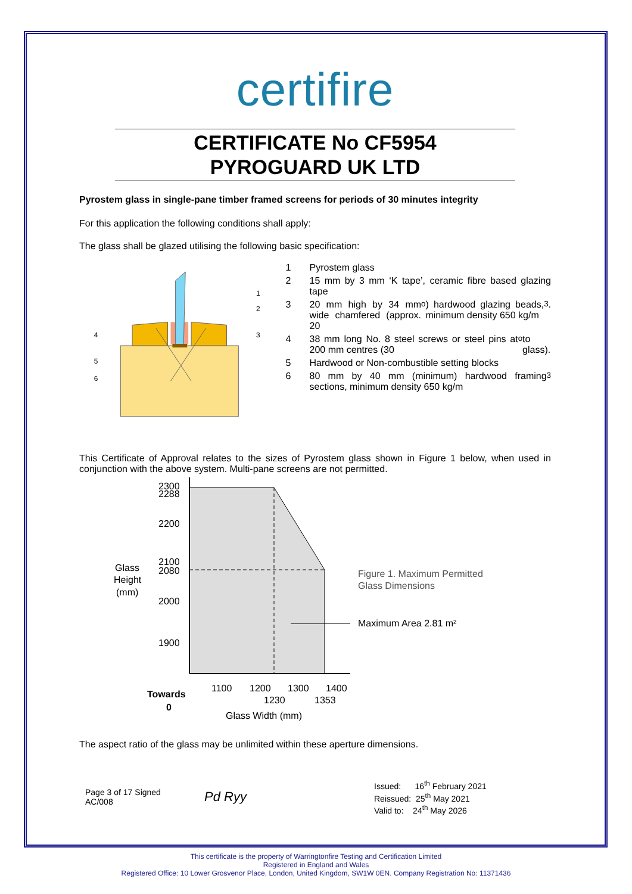certifire
CERTIFICATE No CF5954
PYROGUARD UK LTD
Pyrostem glass in single-pane timber framed screens for periods of 30 minutes integrity
For this application the following conditions shall apply:
The glass shall be glazed utilising the following basic specification:
1
2
3
4
5
6
1 Pyrostem glass
2 15 mm by 3 mm ‘K tape’, ceramic fibre based glazing tape
3 20 mm high by 34 mm wide chamfered (approx. 20<sup>o</sup>) hardwood glazing beads, minimum density 650 kg/m<sup>3</sup>.
4 38 mm long No. 8 steel screws or steel pins at 200 mm centres (30<sup>o</sup> to glass).
5 Hardwood or Non-combustible setting blocks
6 80 mm by 40 mm (minimum) hardwood framing sections, minimum density 650 kg/m<sup>3</sup>
This Certificate of Approval relates to the sizes of Pyrostem glass shown in Figure 1 below, when used in conjunction with the above system. Multi-pane screens are not permitted.
2300
2288
2200
2100
2080
2000
1900
Glass
Height
(mm)
1100
1200
1300
1400
1230
1353
Towards
0
Glass Width (mm)
Figure 1. Maximum Permitted
Glass Dimensions
Maximum Area 2.81 m²
The aspect ratio of the glass may be unlimited within these aperture dimensions.
Page 3 of 17 Signed AC/008
Pd Ryy
Issued: 16<sup>th</sup> February 2021
Reissued: 25<sup>th</sup> May 2021
Valid to: 24<sup>th</sup> May 2026
This certificate is the property of Warringtonfire Testing and Certification Limited
Registered in England and Wales
Registered Office: 10 Lower Grosvenor Place, London, United Kingdom, SW1W 0EN. Company Registration No: 11371436